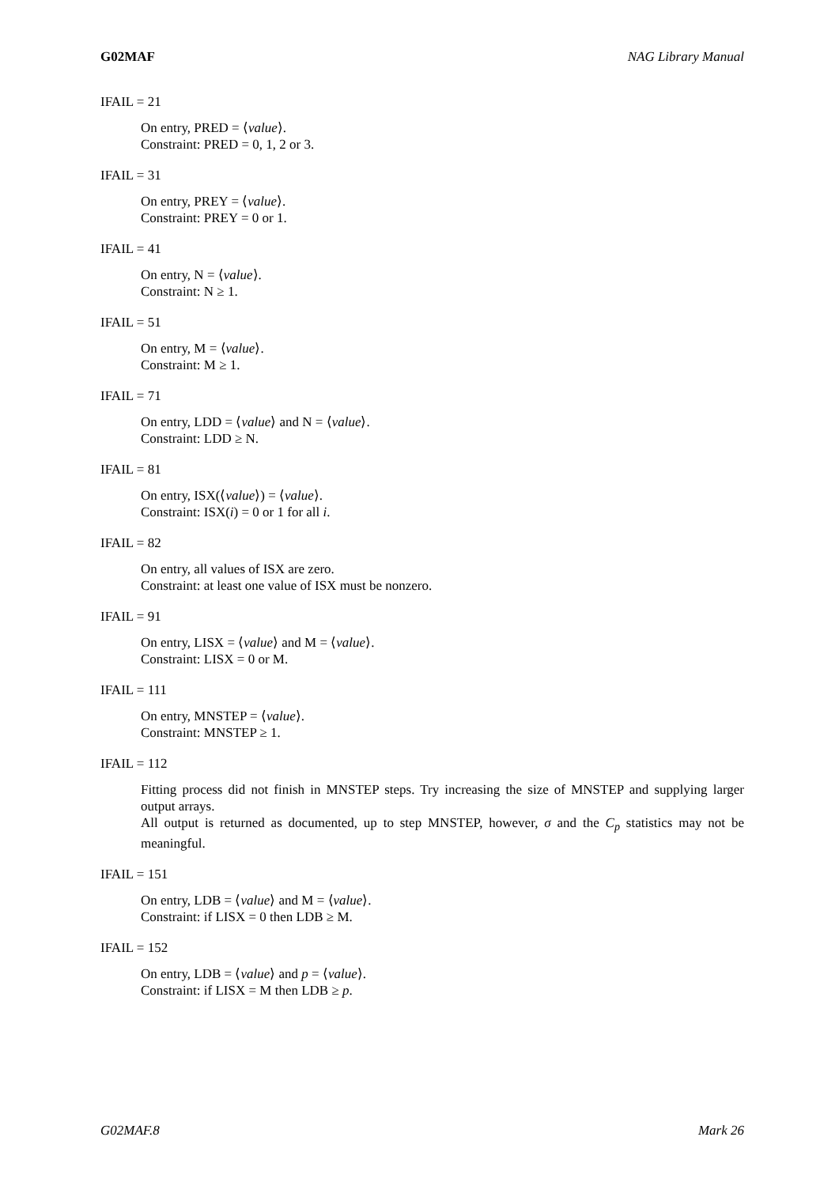G02MAF NAG Library Manual
IFAIL = 21
On entry, PRED = ⟨value⟩.
Constraint: PRED = 0, 1, 2 or 3.
IFAIL = 31
On entry, PREY = ⟨value⟩.
Constraint: PREY = 0 or 1.
IFAIL = 41
On entry, N = ⟨value⟩.
Constraint: N ≥ 1.
IFAIL = 51
On entry, M = ⟨value⟩.
Constraint: M ≥ 1.
IFAIL = 71
On entry, LDD = ⟨value⟩ and N = ⟨value⟩.
Constraint: LDD ≥ N.
IFAIL = 81
On entry, ISX(⟨value⟩) = ⟨value⟩.
Constraint: ISX(i) = 0 or 1 for all i.
IFAIL = 82
On entry, all values of ISX are zero.
Constraint: at least one value of ISX must be nonzero.
IFAIL = 91
On entry, LISX = ⟨value⟩ and M = ⟨value⟩.
Constraint: LISX = 0 or M.
IFAIL = 111
On entry, MNSTEP = ⟨value⟩.
Constraint: MNSTEP ≥ 1.
IFAIL = 112
Fitting process did not finish in MNSTEP steps. Try increasing the size of MNSTEP and supplying larger output arrays.
All output is returned as documented, up to step MNSTEP, however, σ and the C<sub>p</sub> statistics may not be meaningful.
IFAIL = 151
On entry, LDB = ⟨value⟩ and M = ⟨value⟩.
Constraint: if LISX = 0 then LDB ≥ M.
IFAIL = 152
On entry, LDB = ⟨value⟩ and p = ⟨value⟩.
Constraint: if LISX = M then LDB ≥ p.
G02MAF.8 Mark 26